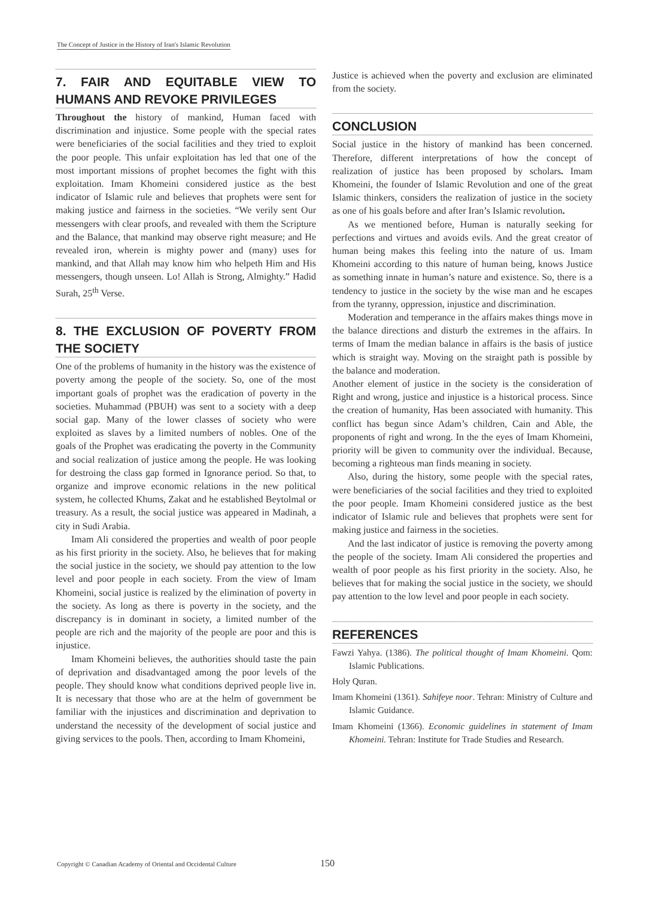The Concept of Justice in the History of Iran's Islamic Revolution
7. FAIR AND EQUITABLE VIEW TO HUMANS AND REVOKE PRIVILEGES
Throughout the history of mankind, Human faced with discrimination and injustice. Some people with the special rates were beneficiaries of the social facilities and they tried to exploit the poor people. This unfair exploitation has led that one of the most important missions of prophet becomes the fight with this exploitation. Imam Khomeini considered justice as the best indicator of Islamic rule and believes that prophets were sent for making justice and fairness in the societies. “We verily sent Our messengers with clear proofs, and revealed with them the Scripture and the Balance, that mankind may observe right measure; and He revealed iron, wherein is mighty power and (many) uses for mankind, and that Allah may know him who helpeth Him and His messengers, though unseen. Lo! Allah is Strong, Almighty.” Hadid Surah, 25<sup>th</sup> Verse.
8. THE EXCLUSION OF POVERTY FROM THE SOCIETY
One of the problems of humanity in the history was the existence of poverty among the people of the society. So, one of the most important goals of prophet was the eradication of poverty in the societies. Muhammad (PBUH) was sent to a society with a deep social gap. Many of the lower classes of society who were exploited as slaves by a limited numbers of nobles. One of the goals of the Prophet was eradicating the poverty in the Community and social realization of justice among the people. He was looking for destroing the class gap formed in Ignorance period. So that, to organize and improve economic relations in the new political system, he collected Khums, Zakat and he established Beytolmal or treasury. As a result, the social justice was appeared in Madinah, a city in Sudi Arabia.
Imam Ali considered the properties and wealth of poor people as his first priority in the society. Also, he believes that for making the social justice in the society, we should pay attention to the low level and poor people in each society. From the view of Imam Khomeini, social justice is realized by the elimination of poverty in the society. As long as there is poverty in the society, and the discrepancy is in dominant in society, a limited number of the people are rich and the majority of the people are poor and this is injustice.
Imam Khomeini believes, the authorities should taste the pain of deprivation and disadvantaged among the poor levels of the people. They should know what conditions deprived people live in. It is necessary that those who are at the helm of government be familiar with the injustices and discrimination and deprivation to understand the necessity of the development of social justice and giving services to the pools. Then, according to Imam Khomeini,
Justice is achieved when the poverty and exclusion are eliminated from the society.
CONCLUSION
Social justice in the history of mankind has been concerned. Therefore, different interpretations of how the concept of realization of justice has been proposed by scholars. Imam Khomeini, the founder of Islamic Revolution and one of the great Islamic thinkers, considers the realization of justice in the society as one of his goals before and after Iran’s Islamic revolution.
As we mentioned before, Human is naturally seeking for perfections and virtues and avoids evils. And the great creator of human being makes this feeling into the nature of us. Imam Khomeini according to this nature of human being, knows Justice as something innate in human’s nature and existence. So, there is a tendency to justice in the society by the wise man and he escapes from the tyranny, oppression, injustice and discrimination.
Moderation and temperance in the affairs makes things move in the balance directions and disturb the extremes in the affairs. In terms of Imam the median balance in affairs is the basis of justice which is straight way. Moving on the straight path is possible by the balance and moderation.
Another element of justice in the society is the consideration of Right and wrong, justice and injustice is a historical process. Since the creation of humanity, Has been associated with humanity. This conflict has begun since Adam’s children, Cain and Able, the proponents of right and wrong. In the the eyes of Imam Khomeini, priority will be given to community over the individual. Because, becoming a righteous man finds meaning in society.
Also, during the history, some people with the special rates, were beneficiaries of the social facilities and they tried to exploited the poor people. Imam Khomeini considered justice as the best indicator of Islamic rule and believes that prophets were sent for making justice and fairness in the societies.
And the last indicator of justice is removing the poverty among the people of the society. Imam Ali considered the properties and wealth of poor people as his first priority in the society. Also, he believes that for making the social justice in the society, we should pay attention to the low level and poor people in each society.
REFERENCES
Fawzi Yahya. (1386). The political thought of Imam Khomeini. Qom: Islamic Publications.
Holy Quran.
Imam Khomeini (1361). Sahifeye noor. Tehran: Ministry of Culture and Islamic Guidance.
Imam Khomeini (1366). Economic guidelines in statement of Imam Khomeini. Tehran: Institute for Trade Studies and Research.
Copyright © Canadian Academy of Oriental and Occidental Culture 150